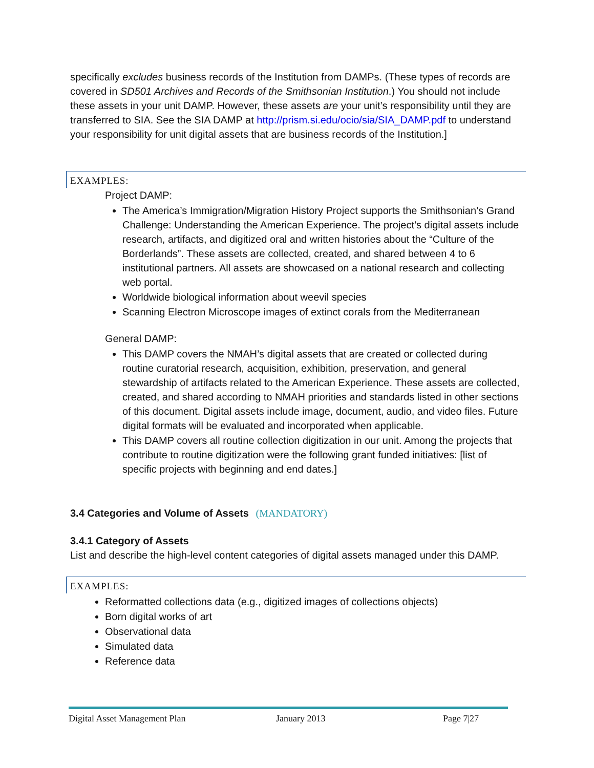specifically excludes business records of the Institution from DAMPs. (These types of records are covered in SD501 Archives and Records of the Smithsonian Institution.) You should not include these assets in your unit DAMP. However, these assets are your unit’s responsibility until they are transferred to SIA. See the SIA DAMP at http://prism.si.edu/ocio/sia/SIA_DAMP.pdf to understand your responsibility for unit digital assets that are business records of the Institution.]
EXAMPLES:
Project DAMP:
The America’s Immigration/Migration History Project supports the Smithsonian’s Grand Challenge: Understanding the American Experience. The project’s digital assets include research, artifacts, and digitized oral and written histories about the “Culture of the Borderlands”. These assets are collected, created, and shared between 4 to 6 institutional partners. All assets are showcased on a national research and collecting web portal.
Worldwide biological information about weevil species
Scanning Electron Microscope images of extinct corals from the Mediterranean
General DAMP:
This DAMP covers the NMAH’s digital assets that are created or collected during routine curatorial research, acquisition, exhibition, preservation, and general stewardship of artifacts related to the American Experience. These assets are collected, created, and shared according to NMAH priorities and standards listed in other sections of this document. Digital assets include image, document, audio, and video files. Future digital formats will be evaluated and incorporated when applicable.
This DAMP covers all routine collection digitization in our unit. Among the projects that contribute to routine digitization were the following grant funded initiatives: [list of specific projects with beginning and end dates.]
3.4 Categories and Volume of Assets (MANDATORY)
3.4.1 Category of Assets
List and describe the high-level content categories of digital assets managed under this DAMP.
EXAMPLES:
Reformatted collections data (e.g., digitized images of collections objects)
Born digital works of art
Observational data
Simulated data
Reference data
Digital Asset Management Plan January 2013 Page 7|27